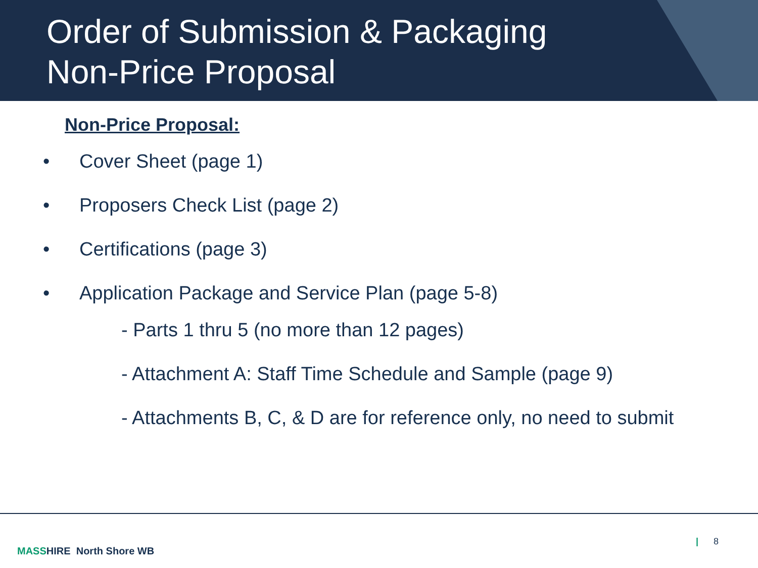Order of Submission & Packaging
Non-Price Proposal
Non-Price Proposal:
• Cover Sheet (page 1)
• Proposers Check List (page 2)
• Certifications (page 3)
• Application Package and Service Plan (page 5-8)
- Parts 1 thru 5 (no more than 12 pages)
- Attachment A: Staff Time Schedule and Sample (page 9)
- Attachments B, C, & D are for reference only, no need to submit
MASSHIRE North Shore WB
| 8